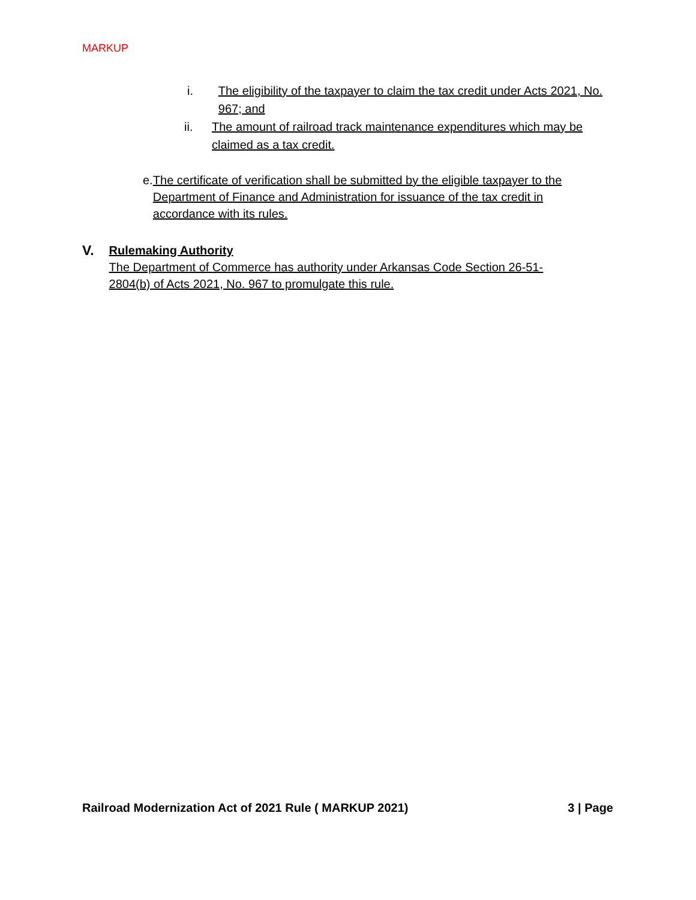MARKUP
i. The eligibility of the taxpayer to claim the tax credit under Acts 2021, No. 967; and
ii. The amount of railroad track maintenance expenditures which may be claimed as a tax credit.
e. The certificate of verification shall be submitted by the eligible taxpayer to the Department of Finance and Administration for issuance of the tax credit in accordance with its rules.
V.
Rulemaking Authority
The Department of Commerce has authority under Arkansas Code Section 26-51-2804(b) of Acts 2021, No. 967 to promulgate this rule.
Railroad Modernization Act of 2021 Rule ( MARKUP 2021) 3 | Page